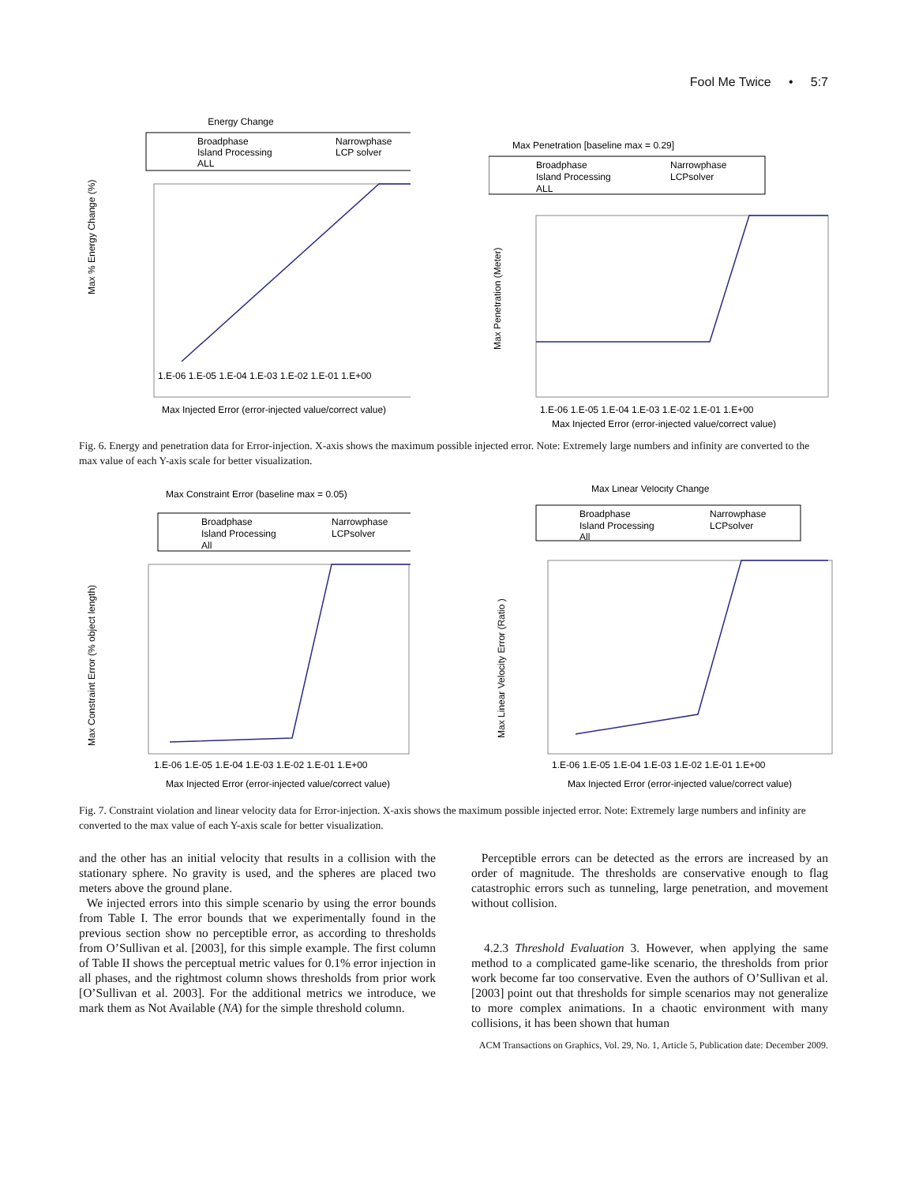Fool Me Twice • 5:7
Energy Change
Broadphase
Narrowphase
Island Processing
LCP solver
ALL
Max % Energy Change (%)
1.E-06 1.E-05 1.E-04 1.E-03 1.E-02 1.E-01 1.E+00
Max Injected Error (error-injected value/correct value)
Max Penetration [baseline max = 0.29]
Broadphase
Narrowphase
Island Processing
LCPsolver
ALL
Max Penetration (Meter)
1.E-06 1.E-05 1.E-04 1.E-03 1.E-02 1.E-01 1.E+00
Max Injected Error (error-injected value/correct value)
Fig. 6. Energy and penetration data for Error-injection. X-axis shows the maximum possible injected error. Note: Extremely large numbers and infinity are converted to the max value of each Y-axis scale for better visualization.
Max Constraint Error (baseline max = 0.05)
Broadphase
Narrowphase
Island Processing
LCPsolver
All
Max Constraint Error (% object length)
1.E-06 1.E-05 1.E-04 1.E-03 1.E-02 1.E-01 1.E+00
Max Injected Error (error-injected value/correct value)
Max Linear Velocity Change
Broadphase
Narrowphase
Island Processing
LCPsolver
All
Max Linear Velocity Error (Ratio )
1.E-06 1.E-05 1.E-04 1.E-03 1.E-02 1.E-01 1.E+00
Max Injected Error (error-injected value/correct value)
Fig. 7. Constraint violation and linear velocity data for Error-injection. X-axis shows the maximum possible injected error. Note: Extremely large numbers and infinity are converted to the max value of each Y-axis scale for better visualization.
and the other has an initial velocity that results in a collision with the stationary sphere. No gravity is used, and the spheres are placed two meters above the ground plane.
We injected errors into this simple scenario by using the error bounds from Table I. The error bounds that we experimentally found in the previous section show no perceptible error, as according to thresholds from O’Sullivan et al. [2003], for this simple example. The first column of Table II shows the perceptual metric values for 0.1% error injection in all phases, and the rightmost column shows thresholds from prior work [O’Sullivan et al. 2003]. For the additional metrics we introduce, we mark them as Not Available (NA) for the simple threshold column.
Perceptible errors can be detected as the errors are increased by an order of magnitude. The thresholds are conservative enough to flag catastrophic errors such as tunneling, large penetration, and movement without collision.
4.2.3 Threshold Evaluation 3. However, when applying the same method to a complicated game-like scenario, the thresholds from prior work become far too conservative. Even the authors of O’Sullivan et al. [2003] point out that thresholds for simple scenarios may not generalize to more complex animations. In a chaotic environment with many collisions, it has been shown that human
ACM Transactions on Graphics, Vol. 29, No. 1, Article 5, Publication date: December 2009.